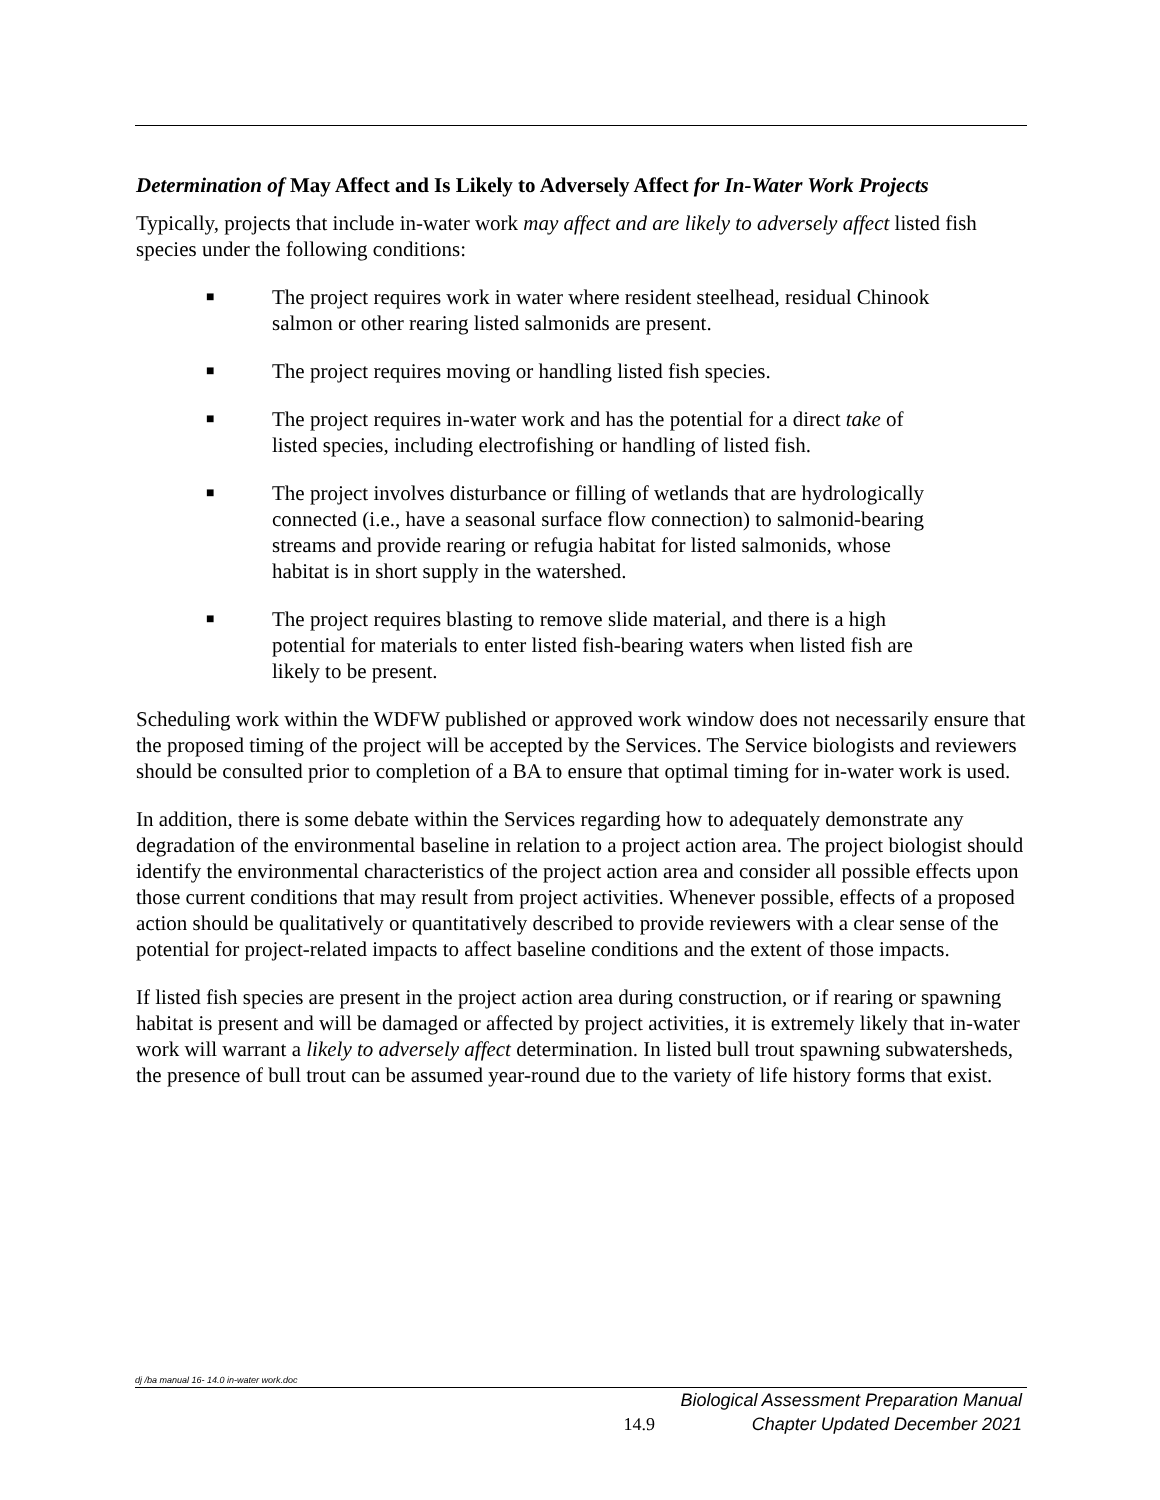Determination of May Affect and Is Likely to Adversely Affect for In-Water Work Projects
Typically, projects that include in-water work may affect and are likely to adversely affect listed fish species under the following conditions:
■ The project requires work in water where resident steelhead, residual Chinook salmon or other rearing listed salmonids are present.
■ The project requires moving or handling listed fish species.
■ The project requires in-water work and has the potential for a direct take of listed species, including electrofishing or handling of listed fish.
■ The project involves disturbance or filling of wetlands that are hydrologically connected (i.e., have a seasonal surface flow connection) to salmonid-bearing streams and provide rearing or refugia habitat for listed salmonids, whose habitat is in short supply in the watershed.
■ The project requires blasting to remove slide material, and there is a high potential for materials to enter listed fish-bearing waters when listed fish are likely to be present.
Scheduling work within the WDFW published or approved work window does not necessarily ensure that the proposed timing of the project will be accepted by the Services. The Service biologists and reviewers should be consulted prior to completion of a BA to ensure that optimal timing for in-water work is used.
In addition, there is some debate within the Services regarding how to adequately demonstrate any degradation of the environmental baseline in relation to a project action area. The project biologist should identify the environmental characteristics of the project action area and consider all possible effects upon those current conditions that may result from project activities. Whenever possible, effects of a proposed action should be qualitatively or quantitatively described to provide reviewers with a clear sense of the potential for project-related impacts to affect baseline conditions and the extent of those impacts.
If listed fish species are present in the project action area during construction, or if rearing or spawning habitat is present and will be damaged or affected by project activities, it is extremely likely that in-water work will warrant a likely to adversely affect determination. In listed bull trout spawning subwatersheds, the presence of bull trout can be assumed year-round due to the variety of life history forms that exist.
dj /ba manual 16- 14.0 in-water work.doc
14.9
Biological Assessment Preparation Manual
Chapter Updated December 2021